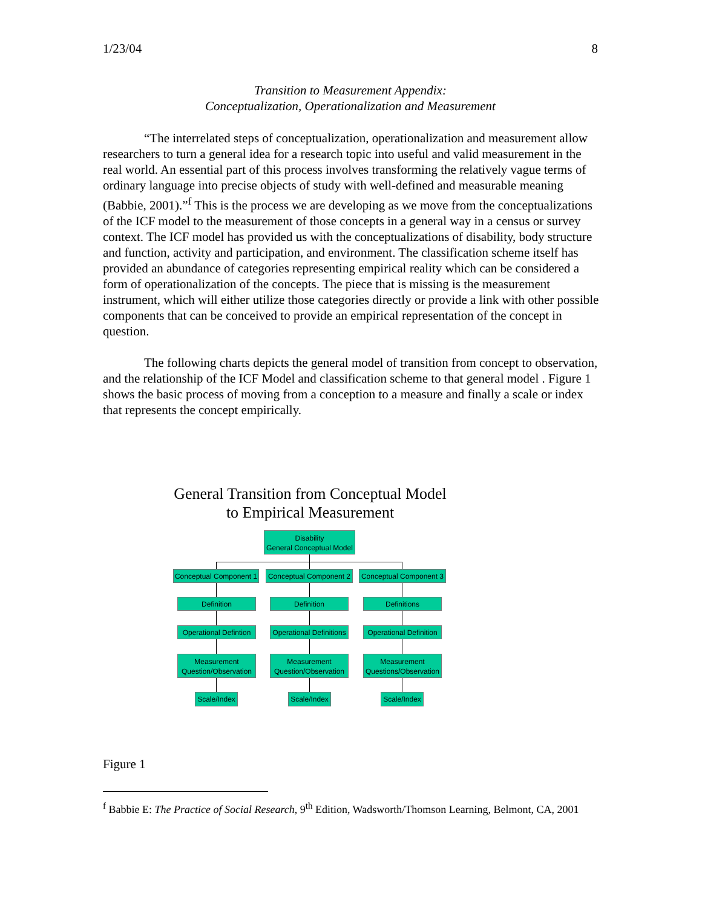1/23/04 8
Transition to Measurement Appendix:
Conceptualization, Operationalization and Measurement
“The interrelated steps of conceptualization, operationalization and measurement allow researchers to turn a general idea for a research topic into useful and valid measurement in the real world. An essential part of this process involves transforming the relatively vague terms of ordinary language into precise objects of study with well-defined and measurable meaning (Babbie, 2001).”<sup>f</sup> This is the process we are developing as we move from the conceptualizations of the ICF model to the measurement of those concepts in a general way in a census or survey context. The ICF model has provided us with the conceptualizations of disability, body structure and function, activity and participation, and environment. The classification scheme itself has provided an abundance of categories representing empirical reality which can be considered a form of operationalization of the concepts. The piece that is missing is the measurement instrument, which will either utilize those categories directly or provide a link with other possible components that can be conceived to provide an empirical representation of the concept in question.
The following charts depicts the general model of transition from concept to observation, and the relationship of the ICF Model and classification scheme to that general model . Figure 1 shows the basic process of moving from a conception to a measure and finally a scale or index that represents the concept empirically.
General Transition from Conceptual Model
to Empirical Measurement
Disability
General Conceptual Model
Conceptual Component 1
Conceptual Component 2
Conceptual Component 3
Definition Definition Definitions
Operational Defintion
Operational Definitions
Operational Definition
Measurement
Question/Observation
Measurement
Question/Observation
Measurement
Questions/Observation
Scale/Index
Scale/Index
Scale/Index
Figure 1
<sup>f</sup> Babbie E: The Practice of Social Research, 9<sup>th</sup> Edition, Wadsworth/Thomson Learning, Belmont, CA, 2001